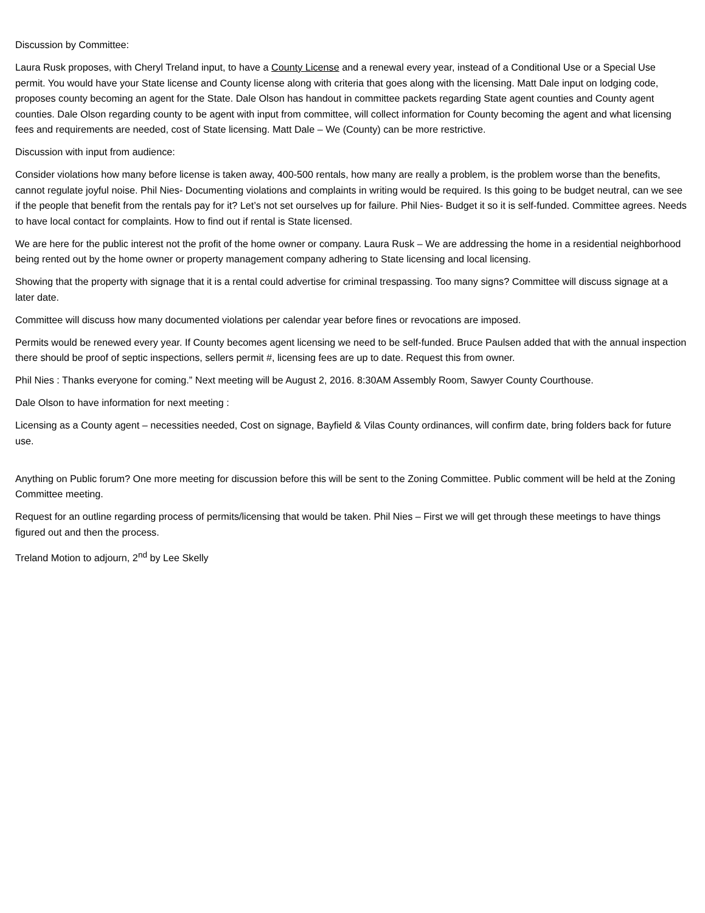Discussion by Committee:
Laura Rusk proposes, with Cheryl Treland input, to have a County License and a renewal every year, instead of a Conditional Use or a Special Use permit. You would have your State license and County license along with criteria that goes along with the licensing. Matt Dale input on lodging code, proposes county becoming an agent for the State. Dale Olson has handout in committee packets regarding State agent counties and County agent counties. Dale Olson regarding county to be agent with input from committee, will collect information for County becoming the agent and what licensing fees and requirements are needed, cost of State licensing. Matt Dale – We (County) can be more restrictive.
Discussion with input from audience:
Consider violations how many before license is taken away, 400-500 rentals, how many are really a problem, is the problem worse than the benefits, cannot regulate joyful noise. Phil Nies- Documenting violations and complaints in writing would be required. Is this going to be budget neutral, can we see if the people that benefit from the rentals pay for it? Let’s not set ourselves up for failure. Phil Nies- Budget it so it is self-funded. Committee agrees. Needs to have local contact for complaints. How to find out if rental is State licensed.
We are here for the public interest not the profit of the home owner or company. Laura Rusk – We are addressing the home in a residential neighborhood being rented out by the home owner or property management company adhering to State licensing and local licensing.
Showing that the property with signage that it is a rental could advertise for criminal trespassing. Too many signs? Committee will discuss signage at a later date.
Committee will discuss how many documented violations per calendar year before fines or revocations are imposed.
Permits would be renewed every year. If County becomes agent licensing we need to be self-funded. Bruce Paulsen added that with the annual inspection there should be proof of septic inspections, sellers permit #, licensing fees are up to date. Request this from owner.
Phil Nies : Thanks everyone for coming.” Next meeting will be August 2, 2016. 8:30AM Assembly Room, Sawyer County Courthouse.
Dale Olson to have information for next meeting :
Licensing as a County agent – necessities needed, Cost on signage, Bayfield & Vilas County ordinances, will confirm date, bring folders back for future use.
Anything on Public forum? One more meeting for discussion before this will be sent to the Zoning Committee. Public comment will be held at the Zoning Committee meeting.
Request for an outline regarding process of permits/licensing that would be taken. Phil Nies – First we will get through these meetings to have things figured out and then the process.
Treland Motion to adjourn, 2<sup>nd</sup> by Lee Skelly